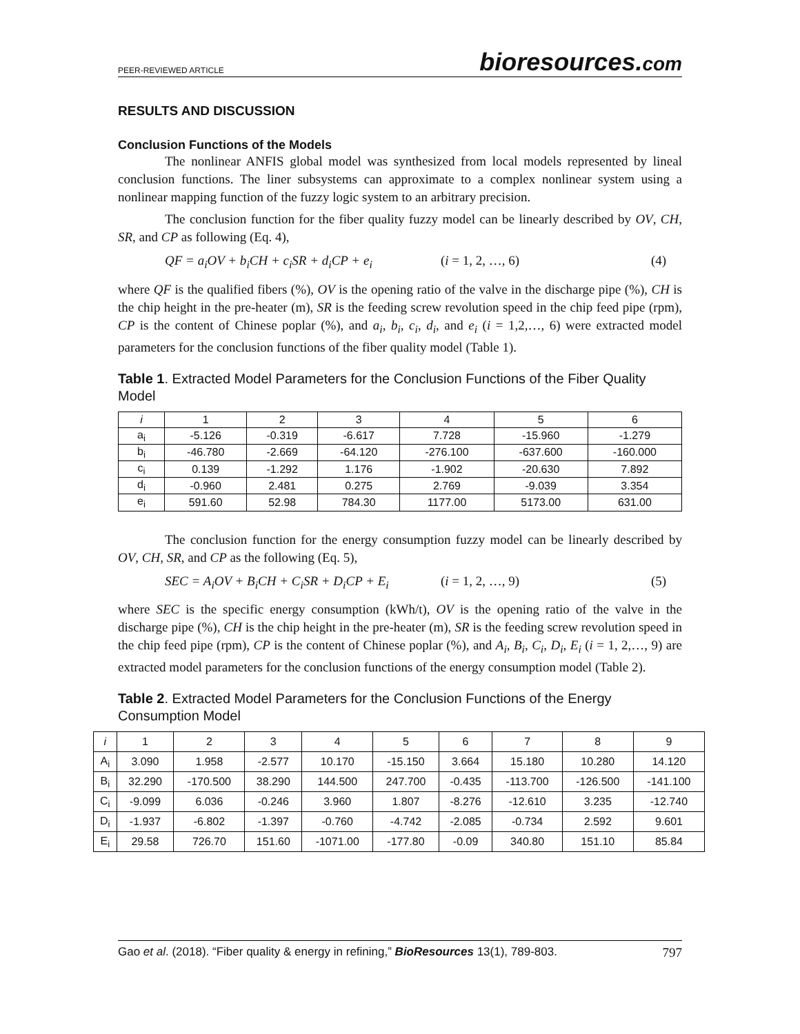PEER-REVIEWED ARTICLE
bioresources.com
RESULTS AND DISCUSSION
Conclusion Functions of the Models
The nonlinear ANFIS global model was synthesized from local models represented by lineal conclusion functions. The liner subsystems can approximate to a complex nonlinear system using a nonlinear mapping function of the fuzzy logic system to an arbitrary precision.
The conclusion function for the fiber quality fuzzy model can be linearly described by OV, CH, SR, and CP as following (Eq. 4),
QF = a<sub>i</sub>OV + b<sub>i</sub>CH + c<sub>i</sub>SR + d<sub>i</sub>CP + e<sub>i</sub> (i = 1, 2, …, 6) (4)
where QF is the qualified fibers (%), OV is the opening ratio of the valve in the discharge pipe (%), CH is the chip height in the pre-heater (m), SR is the feeding screw revolution speed in the chip feed pipe (rpm), CP is the content of Chinese poplar (%), and a<sub>i</sub>, b<sub>i</sub>, c<sub>i</sub>, d<sub>i</sub>, and e<sub>i</sub> (i = 1,2,…, 6) were extracted model parameters for the conclusion functions of the fiber quality model (Table 1).
Table 1. Extracted Model Parameters for the Conclusion Functions of the Fiber Quality Model
| i | 1 | 2 | 3 | 4 | 5 | 6 |
| --- | --- | --- | --- | --- | --- | --- |
| a<sub>i</sub> | -5.126 | -0.319 | -6.617 | 7.728 | -15.960 | -1.279 |
| b<sub>i</sub> | -46.780 | -2.669 | -64.120 | -276.100 | -637.600 | -160.000 |
| c<sub>i</sub> | 0.139 | -1.292 | 1.176 | -1.902 | -20.630 | 7.892 |
| d<sub>i</sub> | -0.960 | 2.481 | 0.275 | 2.769 | -9.039 | 3.354 |
| e<sub>i</sub> | 591.60 | 52.98 | 784.30 | 1177.00 | 5173.00 | 631.00 |
The conclusion function for the energy consumption fuzzy model can be linearly described by OV, CH, SR, and CP as the following (Eq. 5),
SEC = A<sub>i</sub>OV + B<sub>i</sub>CH + C<sub>i</sub>SR + D<sub>i</sub>CP + E<sub>i</sub> (i = 1, 2, …, 9) (5)
where SEC is the specific energy consumption (kWh/t), OV is the opening ratio of the valve in the discharge pipe (%), CH is the chip height in the pre-heater (m), SR is the feeding screw revolution speed in the chip feed pipe (rpm), CP is the content of Chinese poplar (%), and A<sub>i</sub>, B<sub>i</sub>, C<sub>i</sub>, D<sub>i</sub>, E<sub>i</sub> (i = 1, 2,…, 9) are extracted model parameters for the conclusion functions of the energy consumption model (Table 2).
Table 2. Extracted Model Parameters for the Conclusion Functions of the Energy Consumption Model
| i | 1 | 2 | 3 | 4 | 5 | 6 | 7 | 8 | 9 |
| --- | --- | --- | --- | --- | --- | --- | --- | --- | --- |
| A<sub>i</sub> | 3.090 | 1.958 | -2.577 | 10.170 | -15.150 | 3.664 | 15.180 | 10.280 | 14.120 |
| B<sub>i</sub> | 32.290 | -170.500 | 38.290 | 144.500 | 247.700 | -0.435 | -113.700 | -126.500 | -141.100 |
| C<sub>i</sub> | -9.099 | 6.036 | -0.246 | 3.960 | 1.807 | -8.276 | -12.610 | 3.235 | -12.740 |
| D<sub>i</sub> | -1.937 | -6.802 | -1.397 | -0.760 | -4.742 | -2.085 | -0.734 | 2.592 | 9.601 |
| E<sub>i</sub> | 29.58 | 726.70 | 151.60 | -1071.00 | -177.80 | -0.09 | 340.80 | 151.10 | 85.84 |
Gao et al. (2018). “Fiber quality & energy in refining,” BioResources 13(1), 789-803. 797